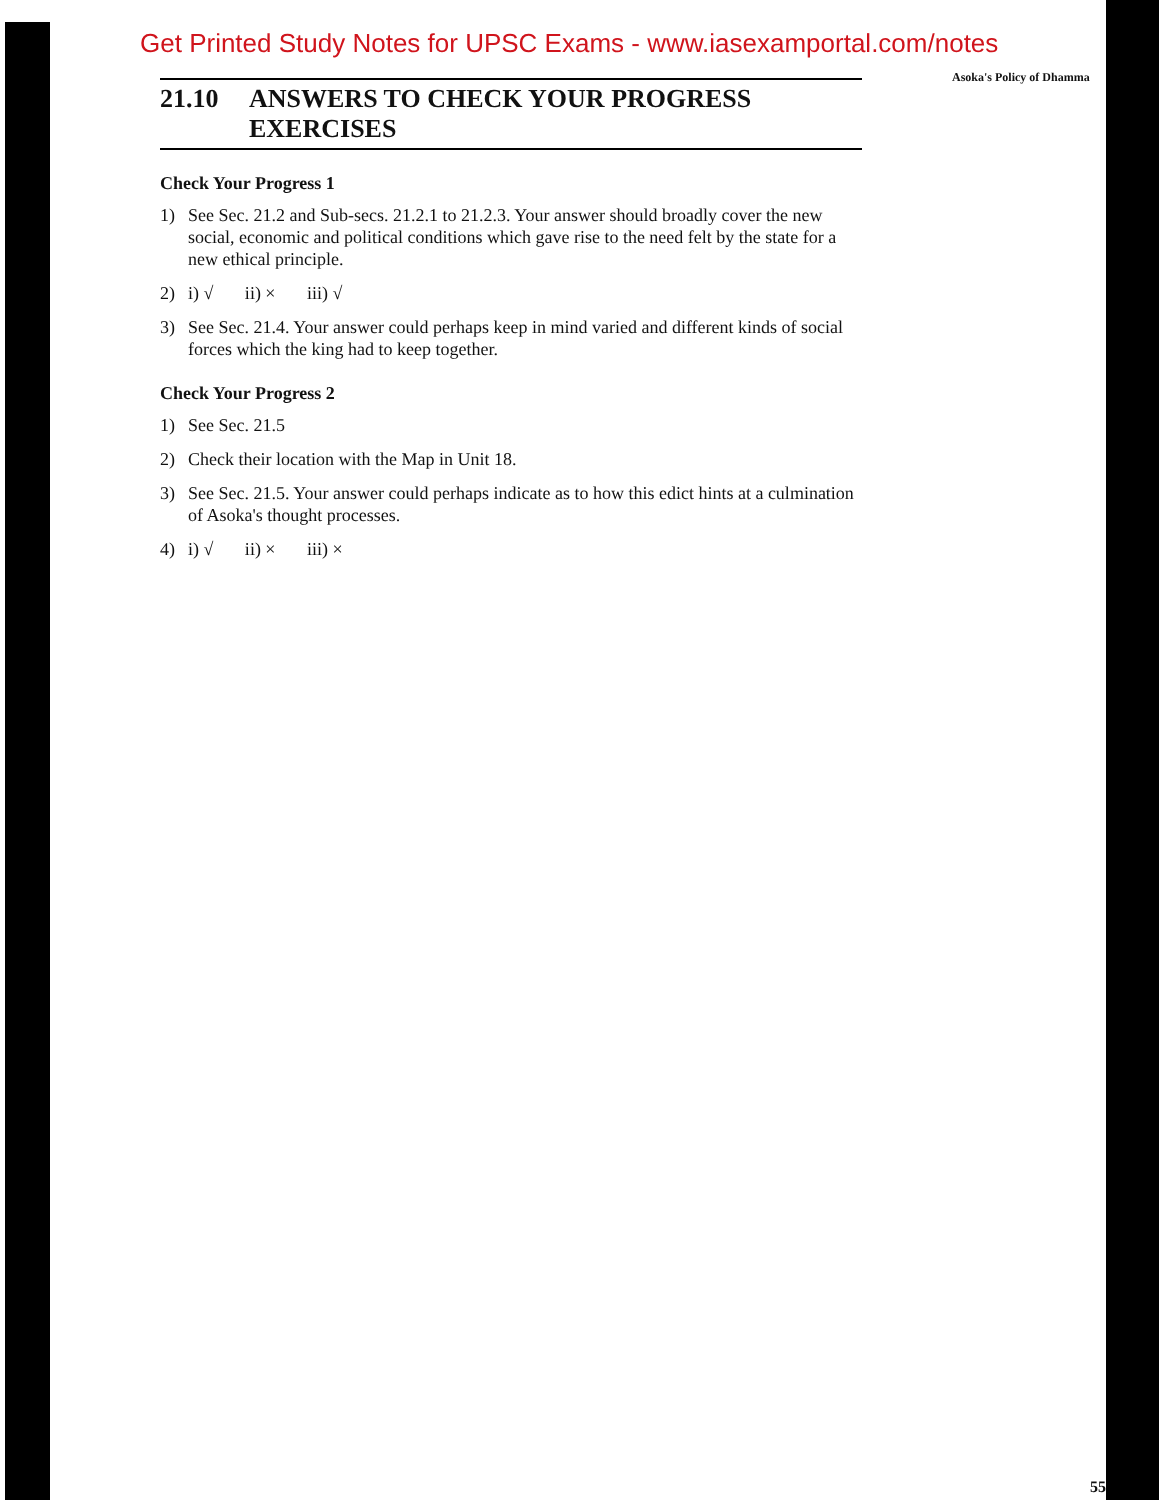Get Printed Study Notes for UPSC Exams - www.iasexamportal.com/notes
Asoka's Policy of Dhamma
21.10 ANSWERS TO CHECK YOUR PROGRESS EXERCISES
Check Your Progress 1
1) See Sec. 21.2 and Sub-secs. 21.2.1 to 21.2.3. Your answer should broadly cover the new social, economic and political conditions which gave rise to the need felt by the state for a new ethical principle.
2) i) √ ii) × iii) √
3) See Sec. 21.4. Your answer could perhaps keep in mind varied and different kinds of social forces which the king had to keep together.
Check Your Progress 2
1) See Sec. 21.5
2) Check their location with the Map in Unit 18.
3) See Sec. 21.5. Your answer could perhaps indicate as to how this edict hints at a culmination of Asoka's thought processes.
4) i) √ ii) × iii) ×
55